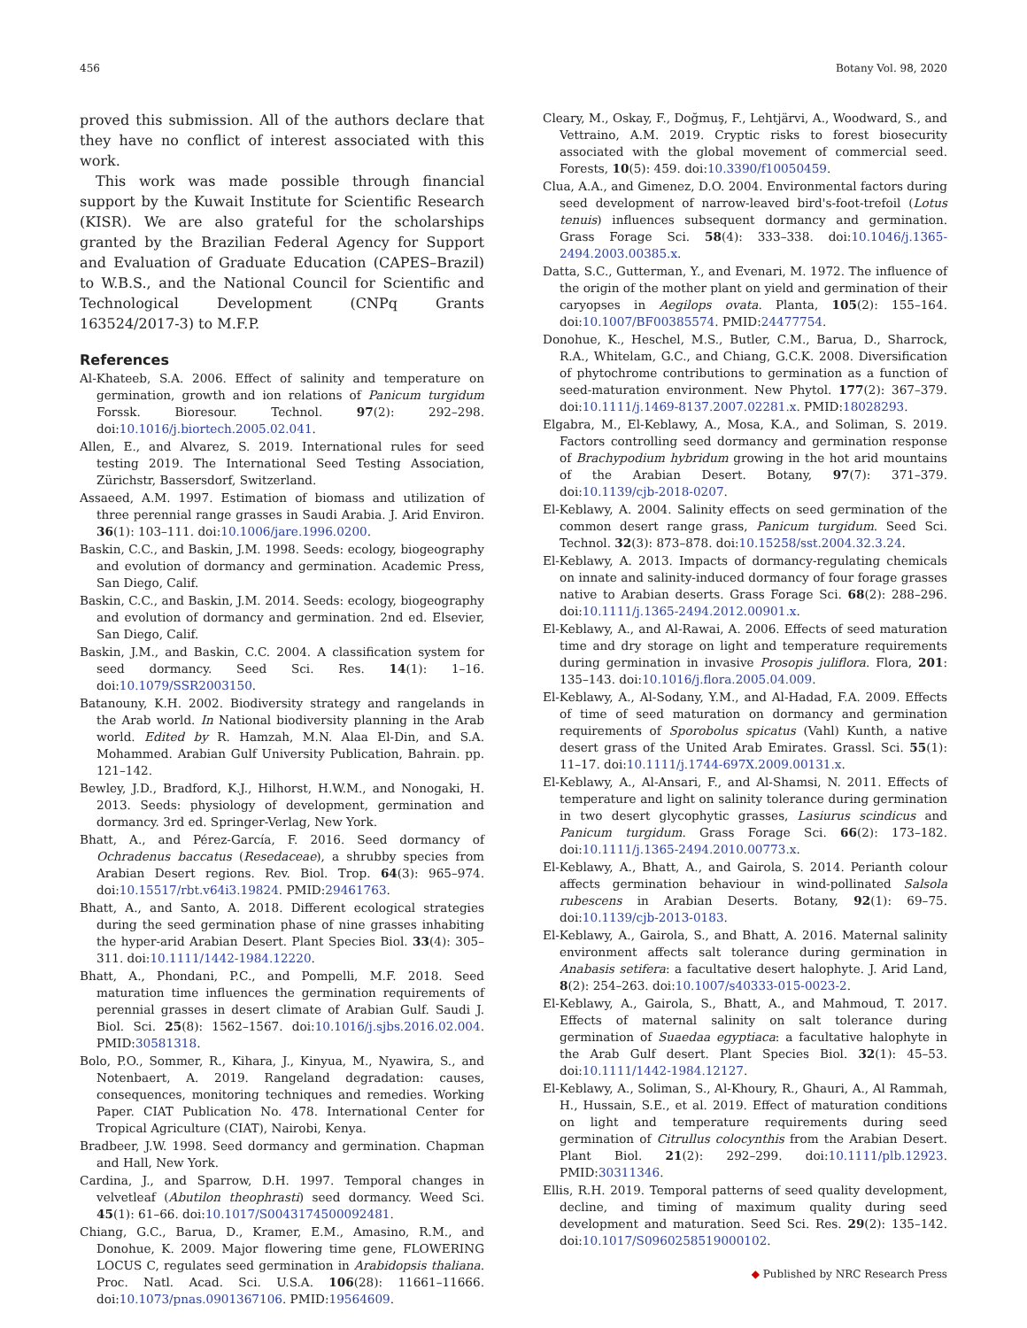456 Botany Vol. 98, 2020
proved this submission. All of the authors declare that they have no conflict of interest associated with this work.
This work was made possible through financial support by the Kuwait Institute for Scientific Research (KISR). We are also grateful for the scholarships granted by the Brazilian Federal Agency for Support and Evaluation of Graduate Education (CAPES–Brazil) to W.B.S., and the National Council for Scientific and Technological Development (CNPq Grants 163524/2017-3) to M.F.P.
References
Al-Khateeb, S.A. 2006. Effect of salinity and temperature on germination, growth and ion relations of Panicum turgidum Forssk. Bioresour. Technol. 97(2): 292–298. doi:10.1016/j.biortech.2005.02.041.
Allen, E., and Alvarez, S. 2019. International rules for seed testing 2019. The International Seed Testing Association, Zürichstr, Bassersdorf, Switzerland.
Assaeed, A.M. 1997. Estimation of biomass and utilization of three perennial range grasses in Saudi Arabia. J. Arid Environ. 36(1): 103–111. doi:10.1006/jare.1996.0200.
Baskin, C.C., and Baskin, J.M. 1998. Seeds: ecology, biogeography and evolution of dormancy and germination. Academic Press, San Diego, Calif.
Baskin, C.C., and Baskin, J.M. 2014. Seeds: ecology, biogeography and evolution of dormancy and germination. 2nd ed. Elsevier, San Diego, Calif.
Baskin, J.M., and Baskin, C.C. 2004. A classification system for seed dormancy. Seed Sci. Res. 14(1): 1–16. doi:10.1079/SSR2003150.
Batanouny, K.H. 2002. Biodiversity strategy and rangelands in the Arab world. In National biodiversity planning in the Arab world. Edited by R. Hamzah, M.N. Alaa El-Din, and S.A. Mohammed. Arabian Gulf University Publication, Bahrain. pp. 121–142.
Bewley, J.D., Bradford, K.J., Hilhorst, H.W.M., and Nonogaki, H. 2013. Seeds: physiology of development, germination and dormancy. 3rd ed. Springer-Verlag, New York.
Bhatt, A., and Pérez-García, F. 2016. Seed dormancy of Ochradenus baccatus (Resedaceae), a shrubby species from Arabian Desert regions. Rev. Biol. Trop. 64(3): 965–974. doi:10.15517/rbt.v64i3.19824. PMID:29461763.
Bhatt, A., and Santo, A. 2018. Different ecological strategies during the seed germination phase of nine grasses inhabiting the hyper-arid Arabian Desert. Plant Species Biol. 33(4): 305–311. doi:10.1111/1442-1984.12220.
Bhatt, A., Phondani, P.C., and Pompelli, M.F. 2018. Seed maturation time influences the germination requirements of perennial grasses in desert climate of Arabian Gulf. Saudi J. Biol. Sci. 25(8): 1562–1567. doi:10.1016/j.sjbs.2016.02.004. PMID:30581318.
Bolo, P.O., Sommer, R., Kihara, J., Kinyua, M., Nyawira, S., and Notenbaert, A. 2019. Rangeland degradation: causes, consequences, monitoring techniques and remedies. Working Paper. CIAT Publication No. 478. International Center for Tropical Agriculture (CIAT), Nairobi, Kenya.
Bradbeer, J.W. 1998. Seed dormancy and germination. Chapman and Hall, New York.
Cardina, J., and Sparrow, D.H. 1997. Temporal changes in velvetleaf (Abutilon theophrasti) seed dormancy. Weed Sci. 45(1): 61–66. doi:10.1017/S0043174500092481.
Chiang, G.C., Barua, D., Kramer, E.M., Amasino, R.M., and Donohue, K. 2009. Major flowering time gene, FLOWERING LOCUS C, regulates seed germination in Arabidopsis thaliana. Proc. Natl. Acad. Sci. U.S.A. 106(28): 11661–11666. doi:10.1073/pnas.0901367106. PMID:19564609.
Cleary, M., Oskay, F., Doğmuş, F., Lehtjärvi, A., Woodward, S., and Vettraino, A.M. 2019. Cryptic risks to forest biosecurity associated with the global movement of commercial seed. Forests, 10(5): 459. doi:10.3390/f10050459.
Clua, A.A., and Gimenez, D.O. 2004. Environmental factors during seed development of narrow-leaved bird's-foot-trefoil (Lotus tenuis) influences subsequent dormancy and germination. Grass Forage Sci. 58(4): 333–338. doi:10.1046/j.1365-2494.2003.00385.x.
Datta, S.C., Gutterman, Y., and Evenari, M. 1972. The influence of the origin of the mother plant on yield and germination of their caryopses in Aegilops ovata. Planta, 105(2): 155–164. doi:10.1007/BF00385574. PMID:24477754.
Donohue, K., Heschel, M.S., Butler, C.M., Barua, D., Sharrock, R.A., Whitelam, G.C., and Chiang, G.C.K. 2008. Diversification of phytochrome contributions to germination as a function of seed-maturation environment. New Phytol. 177(2): 367–379. doi:10.1111/j.1469-8137.2007.02281.x. PMID:18028293.
Elgabra, M., El-Keblawy, A., Mosa, K.A., and Soliman, S. 2019. Factors controlling seed dormancy and germination response of Brachypodium hybridum growing in the hot arid mountains of the Arabian Desert. Botany, 97(7): 371–379. doi:10.1139/cjb-2018-0207.
El-Keblawy, A. 2004. Salinity effects on seed germination of the common desert range grass, Panicum turgidum. Seed Sci. Technol. 32(3): 873–878. doi:10.15258/sst.2004.32.3.24.
El-Keblawy, A. 2013. Impacts of dormancy-regulating chemicals on innate and salinity-induced dormancy of four forage grasses native to Arabian deserts. Grass Forage Sci. 68(2): 288–296. doi:10.1111/j.1365-2494.2012.00901.x.
El-Keblawy, A., and Al-Rawai, A. 2006. Effects of seed maturation time and dry storage on light and temperature requirements during germination in invasive Prosopis juliflora. Flora, 201: 135–143. doi:10.1016/j.flora.2005.04.009.
El-Keblawy, A., Al-Sodany, Y.M., and Al-Hadad, F.A. 2009. Effects of time of seed maturation on dormancy and germination requirements of Sporobolus spicatus (Vahl) Kunth, a native desert grass of the United Arab Emirates. Grassl. Sci. 55(1): 11–17. doi:10.1111/j.1744-697X.2009.00131.x.
El-Keblawy, A., Al-Ansari, F., and Al-Shamsi, N. 2011. Effects of temperature and light on salinity tolerance during germination in two desert glycophytic grasses, Lasiurus scindicus and Panicum turgidum. Grass Forage Sci. 66(2): 173–182. doi:10.1111/j.1365-2494.2010.00773.x.
El-Keblawy, A., Bhatt, A., and Gairola, S. 2014. Perianth colour affects germination behaviour in wind-pollinated Salsola rubescens in Arabian Deserts. Botany, 92(1): 69–75. doi:10.1139/cjb-2013-0183.
El-Keblawy, A., Gairola, S., and Bhatt, A. 2016. Maternal salinity environment affects salt tolerance during germination in Anabasis setifera: a facultative desert halophyte. J. Arid Land, 8(2): 254–263. doi:10.1007/s40333-015-0023-2.
El-Keblawy, A., Gairola, S., Bhatt, A., and Mahmoud, T. 2017. Effects of maternal salinity on salt tolerance during germination of Suaedaa egyptiaca: a facultative halophyte in the Arab Gulf desert. Plant Species Biol. 32(1): 45–53. doi:10.1111/1442-1984.12127.
El-Keblawy, A., Soliman, S., Al-Khoury, R., Ghauri, A., Al Rammah, H., Hussain, S.E., et al. 2019. Effect of maturation conditions on light and temperature requirements during seed germination of Citrullus colocynthis from the Arabian Desert. Plant Biol. 21(2): 292–299. doi:10.1111/plb.12923. PMID:30311346.
Ellis, R.H. 2019. Temporal patterns of seed quality development, decline, and timing of maximum quality during seed development and maturation. Seed Sci. Res. 29(2): 135–142. doi:10.1017/S0960258519000102.
◆ Published by NRC Research Press